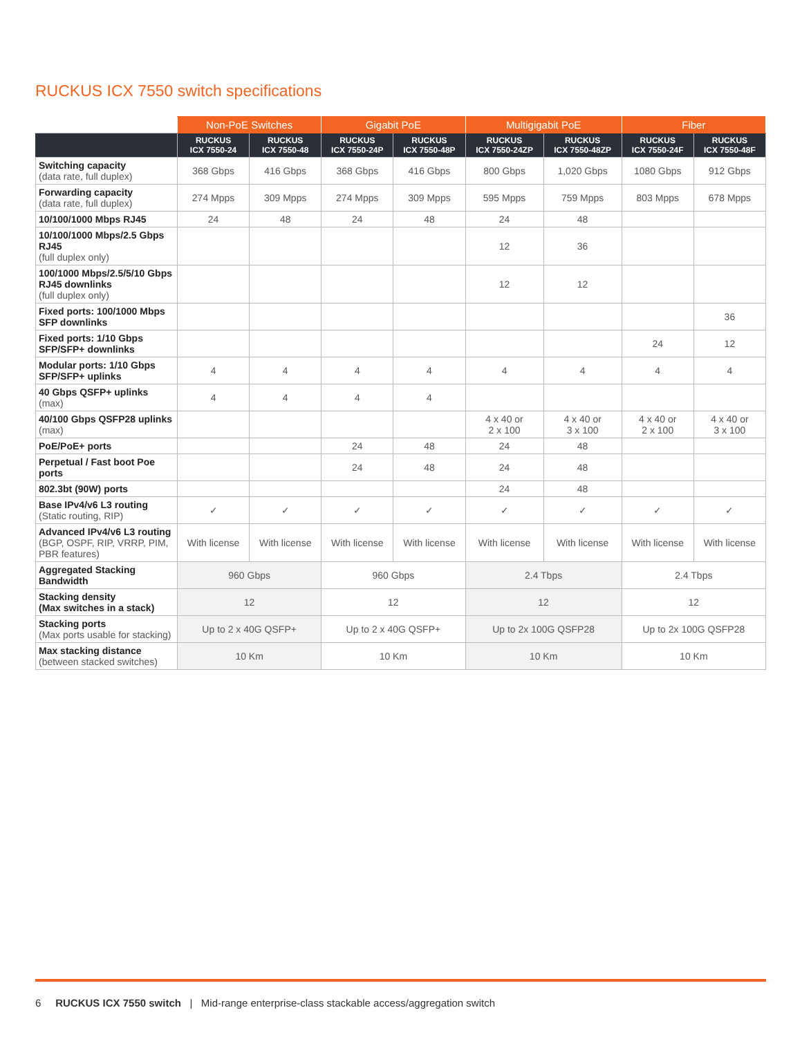RUCKUS ICX 7550 switch specifications
| | Non-PoE Switches | | Gigabit PoE | | Multigigabit PoE | | Fiber | |
| --- | --- | --- | --- | --- | --- | --- | --- | --- |
| | RUCKUS ICX 7550-24 | RUCKUS ICX 7550-48 | RUCKUS ICX 7550-24P | RUCKUS ICX 7550-48P | RUCKUS ICX 7550-24ZP | RUCKUS ICX 7550-48ZP | RUCKUS ICX 7550-24F | RUCKUS ICX 7550-48F |
| Switching capacity (data rate, full duplex) | 368 Gbps | 416 Gbps | 368 Gbps | 416 Gbps | 800 Gbps | 1,020 Gbps | 1080 Gbps | 912 Gbps |
| Forwarding capacity (data rate, full duplex) | 274 Mpps | 309 Mpps | 274 Mpps | 309 Mpps | 595 Mpps | 759 Mpps | 803 Mpps | 678 Mpps |
| 10/100/1000 Mbps RJ45 | 24 | 48 | 24 | 48 | 24 | 48 | | |
| 10/100/1000 Mbps/2.5 Gbps RJ45 (full duplex only) | | | | | 12 | 36 | | |
| 100/1000 Mbps/2.5/5/10 Gbps RJ45 downlinks (full duplex only) | | | | | 12 | 12 | | |
| Fixed ports: 100/1000 Mbps SFP downlinks | | | | | | | | 36 |
| Fixed ports: 1/10 Gbps SFP/SFP+ downlinks | | | | | | | 24 | 12 |
| Modular ports: 1/10 Gbps SFP/SFP+ uplinks | 4 | 4 | 4 | 4 | 4 | 4 | 4 | 4 |
| 40 Gbps QSFP+ uplinks (max) | 4 | 4 | 4 | 4 | | | | |
| 40/100 Gbps QSFP28 uplinks (max) | | | | | 4 x 40 or 2 x 100 | 4 x 40 or 3 x 100 | 4 x 40 or 2 x 100 | 4 x 40 or 3 x 100 |
| PoE/PoE+ ports | | | 24 | 48 | 24 | 48 | | |
| Perpetual / Fast boot Poe ports | | | 24 | 48 | 24 | 48 | | |
| 802.3bt (90W) ports | | | | | 24 | 48 | | |
| Base IPv4/v6 L3 routing (Static routing, RIP) | ✓ | ✓ | ✓ | ✓ | ✓ | ✓ | ✓ | ✓ |
| Advanced IPv4/v6 L3 routing (BGP, OSPF, RIP, VRRP, PIM, PBR features) | With license | With license | With license | With license | With license | With license | With license | With license |
| Aggregated Stacking Bandwidth | 960 Gbps | | 960 Gbps | | 2.4 Tbps | | 2.4 Tbps | |
| Stacking density (Max switches in a stack) | 12 | | 12 | | 12 | | 12 | |
| Stacking ports (Max ports usable for stacking) | Up to 2 x 40G QSFP+ | | Up to 2 x 40G QSFP+ | | Up to 2x 100G QSFP28 | | Up to 2x 100G QSFP28 | |
| Max stacking distance (between stacked switches) | 10 Km | | 10 Km | | 10 Km | | 10 Km | |
6 RUCKUS ICX 7550 switch | Mid-range enterprise-class stackable access/aggregation switch